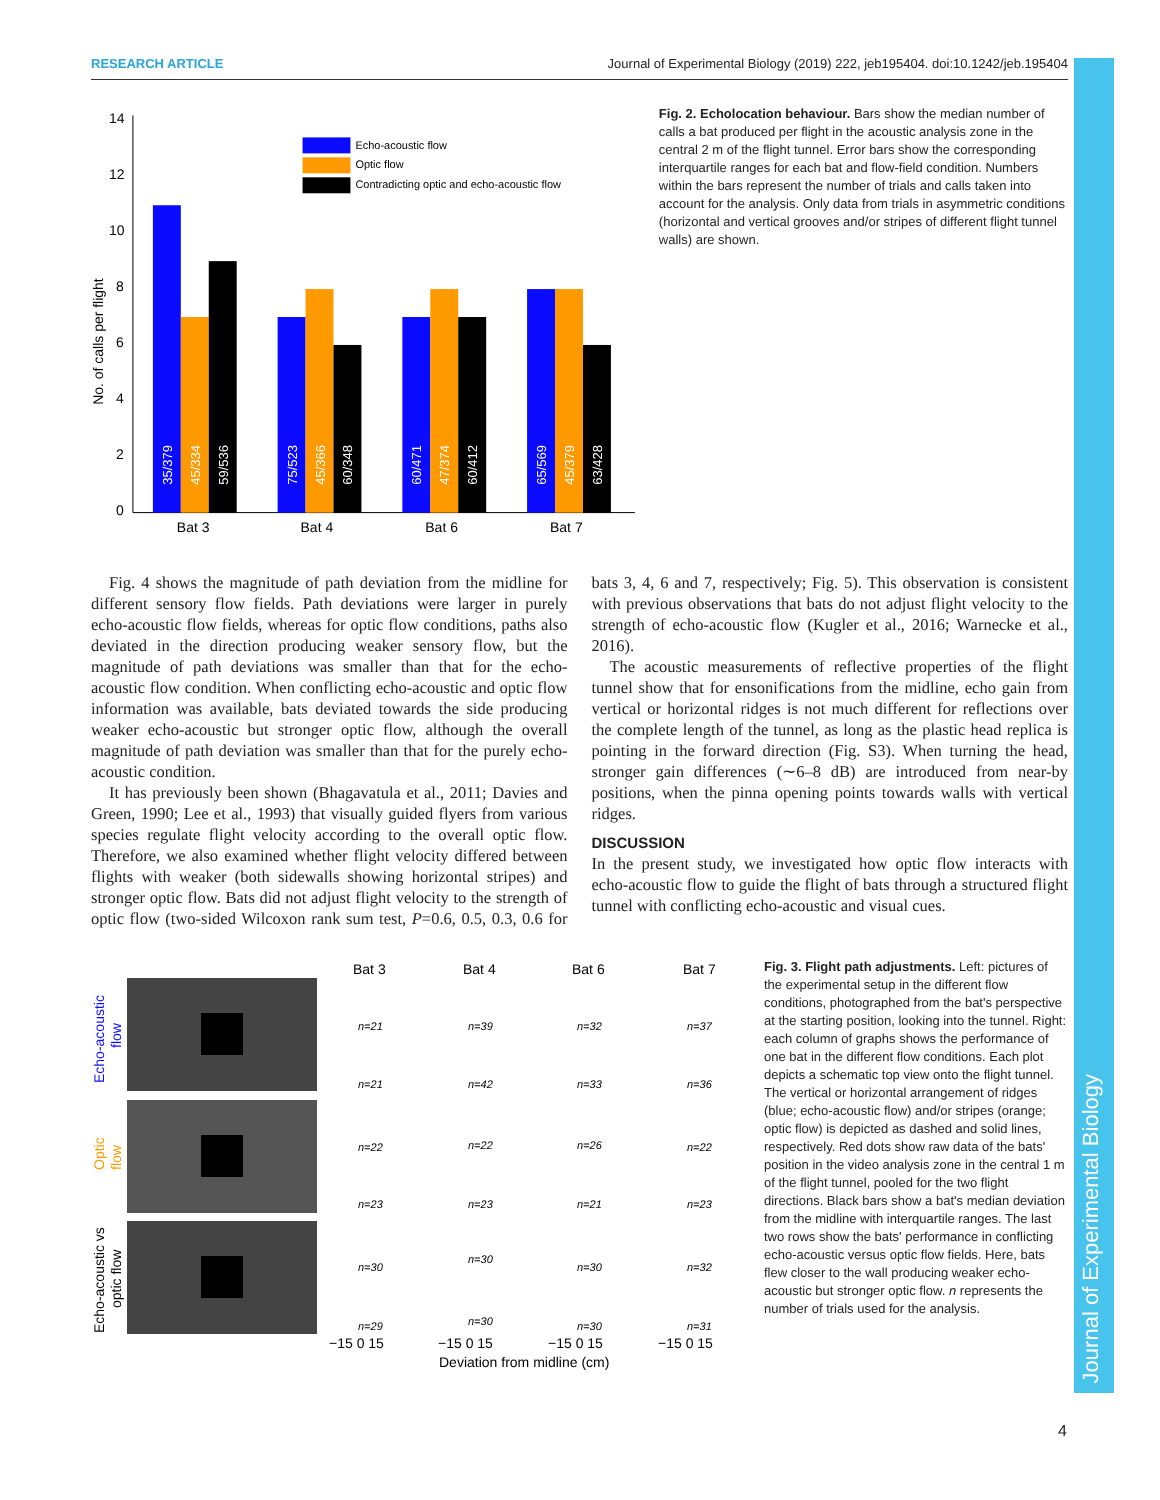RESEARCH ARTICLE Journal of Experimental Biology (2019) 222, jeb195404. doi:10.1242/jeb.195404
Journal of Experimental Biology
No. of calls per flight
14
12
10
8
6
4
2
0
Echo-acoustic flow
Optic flow
Contradicting optic and echo-acoustic flow
35/379
45/334
59/536
75/523
45/366
60/348
60/471
47/374
60/412
65/569
45/379
63/428
Bat 3
Bat 4
Bat 6
Bat 7
Fig. 2. Echolocation behaviour. Bars show the median number of calls a bat produced per flight in the acoustic analysis zone in the central 2 m of the flight tunnel. Error bars show the corresponding interquartile ranges for each bat and flow-field condition. Numbers within the bars represent the number of trials and calls taken into account for the analysis. Only data from trials in asymmetric conditions (horizontal and vertical grooves and/or stripes of different flight tunnel walls) are shown.
Fig. 4 shows the magnitude of path deviation from the midline for different sensory flow fields. Path deviations were larger in purely echo-acoustic flow fields, whereas for optic flow conditions, paths also deviated in the direction producing weaker sensory flow, but the magnitude of path deviations was smaller than that for the echo-acoustic flow condition. When conflicting echo-acoustic and optic flow information was available, bats deviated towards the side producing weaker echo-acoustic but stronger optic flow, although the overall magnitude of path deviation was smaller than that for the purely echo-acoustic condition.
It has previously been shown (Bhagavatula et al., 2011; Davies and Green, 1990; Lee et al., 1993) that visually guided flyers from various species regulate flight velocity according to the overall optic flow. Therefore, we also examined whether flight velocity differed between flights with weaker (both sidewalls showing horizontal stripes) and stronger optic flow. Bats did not adjust flight velocity to the strength of optic flow (two-sided Wilcoxon rank sum test, P=0.6, 0.5, 0.3, 0.6 for bats 3, 4, 6 and 7, respectively; Fig. 5). This observation is consistent with previous observations that bats do not adjust flight velocity to the strength of echo-acoustic flow (Kugler et al., 2016; Warnecke et al., 2016).
The acoustic measurements of reflective properties of the flight tunnel show that for ensonifications from the midline, echo gain from vertical or horizontal ridges is not much different for reflections over the complete length of the tunnel, as long as the plastic head replica is pointing in the forward direction (Fig. S3). When turning the head, stronger gain differences (∼6–8 dB) are introduced from near-by positions, when the pinna opening points towards walls with vertical ridges.
DISCUSSION
In the present study, we investigated how optic flow interacts with echo-acoustic flow to guide the flight of bats through a structured flight tunnel with conflicting echo-acoustic and visual cues.
Echo-acoustic
flow
Optic
flow
Echo-acoustic vs
optic flow
Bat 3
Bat 4
Bat 6
Bat 7
n=21
n=39
n=32
n=37
n=21
n=42
n=33
n=36
n=22
n=22
n=26
n=22
n=23
n=23
n=21
n=23
n=30
n=30
n=30
n=32
n=29
n=30
n=30
n=31
−15 0 15
−15 0 15
−15 0 15
−15 0 15
Deviation from midline (cm)
Fig. 3. Flight path adjustments. Left: pictures of the experimental setup in the different flow conditions, photographed from the bat's perspective at the starting position, looking into the tunnel. Right: each column of graphs shows the performance of one bat in the different flow conditions. Each plot depicts a schematic top view onto the flight tunnel. The vertical or horizontal arrangement of ridges (blue; echo-acoustic flow) and/or stripes (orange; optic flow) is depicted as dashed and solid lines, respectively. Red dots show raw data of the bats' position in the video analysis zone in the central 1 m of the flight tunnel, pooled for the two flight directions. Black bars show a bat's median deviation from the midline with interquartile ranges. The last two rows show the bats' performance in conflicting echo-acoustic versus optic flow fields. Here, bats flew closer to the wall producing weaker echo-acoustic but stronger optic flow. n represents the number of trials used for the analysis.
4